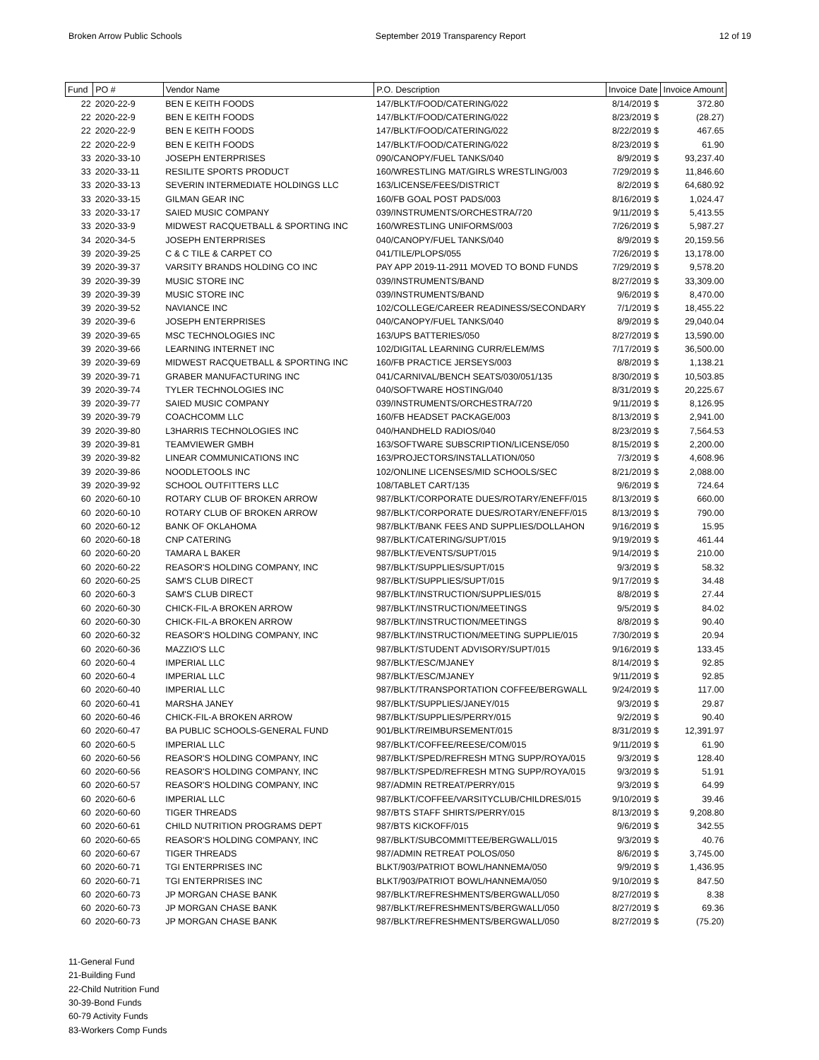Broken Arrow Public Schools September 2019 Transparency Report 12 of 19
| Fund | PO # | Vendor Name | P.O. Description | Invoice Date | Invoice Amount |
| --- | --- | --- | --- | --- | --- |
| 22 | 2020-22-9 | BEN E KEITH FOODS | 147/BLKT/FOOD/CATERING/022 | 8/14/2019 $ | 372.80 |
| 22 | 2020-22-9 | BEN E KEITH FOODS | 147/BLKT/FOOD/CATERING/022 | 8/23/2019 $ | (28.27) |
| 22 | 2020-22-9 | BEN E KEITH FOODS | 147/BLKT/FOOD/CATERING/022 | 8/22/2019 $ | 467.65 |
| 22 | 2020-22-9 | BEN E KEITH FOODS | 147/BLKT/FOOD/CATERING/022 | 8/23/2019 $ | 61.90 |
| 33 | 2020-33-10 | JOSEPH ENTERPRISES | 090/CANOPY/FUEL TANKS/040 | 8/9/2019 $ | 93,237.40 |
| 33 | 2020-33-11 | RESILITE SPORTS PRODUCT | 160/WRESTLING MAT/GIRLS WRESTLING/003 | 7/29/2019 $ | 11,846.60 |
| 33 | 2020-33-13 | SEVERIN INTERMEDIATE HOLDINGS LLC | 163/LICENSE/FEES/DISTRICT | 8/2/2019 $ | 64,680.92 |
| 33 | 2020-33-15 | GILMAN GEAR INC | 160/FB GOAL POST PADS/003 | 8/16/2019 $ | 1,024.47 |
| 33 | 2020-33-17 | SAIED MUSIC COMPANY | 039/INSTRUMENTS/ORCHESTRA/720 | 9/11/2019 $ | 5,413.55 |
| 33 | 2020-33-9 | MIDWEST RACQUETBALL & SPORTING INC | 160/WRESTLING UNIFORMS/003 | 7/26/2019 $ | 5,987.27 |
| 34 | 2020-34-5 | JOSEPH ENTERPRISES | 040/CANOPY/FUEL TANKS/040 | 8/9/2019 $ | 20,159.56 |
| 39 | 2020-39-25 | C & C TILE & CARPET CO | 041/TILE/PLOPS/055 | 7/26/2019 $ | 13,178.00 |
| 39 | 2020-39-37 | VARSITY BRANDS HOLDING CO INC | PAY APP 2019-11-2911 MOVED TO BOND FUNDS | 7/29/2019 $ | 9,578.20 |
| 39 | 2020-39-39 | MUSIC STORE INC | 039/INSTRUMENTS/BAND | 8/27/2019 $ | 33,309.00 |
| 39 | 2020-39-39 | MUSIC STORE INC | 039/INSTRUMENTS/BAND | 9/6/2019 $ | 8,470.00 |
| 39 | 2020-39-52 | NAVIANCE INC | 102/COLLEGE/CAREER READINESS/SECONDARY | 7/1/2019 $ | 18,455.22 |
| 39 | 2020-39-6 | JOSEPH ENTERPRISES | 040/CANOPY/FUEL TANKS/040 | 8/9/2019 $ | 29,040.04 |
| 39 | 2020-39-65 | MSC TECHNOLOGIES INC | 163/UPS BATTERIES/050 | 8/27/2019 $ | 13,590.00 |
| 39 | 2020-39-66 | LEARNING INTERNET INC | 102/DIGITAL LEARNING CURR/ELEM/MS | 7/17/2019 $ | 36,500.00 |
| 39 | 2020-39-69 | MIDWEST RACQUETBALL & SPORTING INC | 160/FB PRACTICE JERSEYS/003 | 8/8/2019 $ | 1,138.21 |
| 39 | 2020-39-71 | GRABER MANUFACTURING INC | 041/CARNIVAL/BENCH SEATS/030/051/135 | 8/30/2019 $ | 10,503.85 |
| 39 | 2020-39-74 | TYLER TECHNOLOGIES INC | 040/SOFTWARE HOSTING/040 | 8/31/2019 $ | 20,225.67 |
| 39 | 2020-39-77 | SAIED MUSIC COMPANY | 039/INSTRUMENTS/ORCHESTRA/720 | 9/11/2019 $ | 8,126.95 |
| 39 | 2020-39-79 | COACHCOMM LLC | 160/FB HEADSET PACKAGE/003 | 8/13/2019 $ | 2,941.00 |
| 39 | 2020-39-80 | L3HARRIS TECHNOLOGIES INC | 040/HANDHELD RADIOS/040 | 8/23/2019 $ | 7,564.53 |
| 39 | 2020-39-81 | TEAMVIEWER GMBH | 163/SOFTWARE SUBSCRIPTION/LICENSE/050 | 8/15/2019 $ | 2,200.00 |
| 39 | 2020-39-82 | LINEAR COMMUNICATIONS INC | 163/PROJECTORS/INSTALLATION/050 | 7/3/2019 $ | 4,608.96 |
| 39 | 2020-39-86 | NOODLETOOLS INC | 102/ONLINE LICENSES/MID SCHOOLS/SEC | 8/21/2019 $ | 2,088.00 |
| 39 | 2020-39-92 | SCHOOL OUTFITTERS LLC | 108/TABLET CART/135 | 9/6/2019 $ | 724.64 |
| 60 | 2020-60-10 | ROTARY CLUB OF BROKEN ARROW | 987/BLKT/CORPORATE DUES/ROTARY/ENEFF/015 | 8/13/2019 $ | 660.00 |
| 60 | 2020-60-10 | ROTARY CLUB OF BROKEN ARROW | 987/BLKT/CORPORATE DUES/ROTARY/ENEFF/015 | 8/13/2019 $ | 790.00 |
| 60 | 2020-60-12 | BANK OF OKLAHOMA | 987/BLKT/BANK FEES AND SUPPLIES/DOLLAHON | 9/16/2019 $ | 15.95 |
| 60 | 2020-60-18 | CNP CATERING | 987/BLKT/CATERING/SUPT/015 | 9/19/2019 $ | 461.44 |
| 60 | 2020-60-20 | TAMARA L BAKER | 987/BLKT/EVENTS/SUPT/015 | 9/14/2019 $ | 210.00 |
| 60 | 2020-60-22 | REASOR'S HOLDING COMPANY, INC | 987/BLKT/SUPPLIES/SUPT/015 | 9/3/2019 $ | 58.32 |
| 60 | 2020-60-25 | SAM'S CLUB DIRECT | 987/BLKT/SUPPLIES/SUPT/015 | 9/17/2019 $ | 34.48 |
| 60 | 2020-60-3 | SAM'S CLUB DIRECT | 987/BLKT/INSTRUCTION/SUPPLIES/015 | 8/8/2019 $ | 27.44 |
| 60 | 2020-60-30 | CHICK-FIL-A BROKEN ARROW | 987/BLKT/INSTRUCTION/MEETINGS | 9/5/2019 $ | 84.02 |
| 60 | 2020-60-30 | CHICK-FIL-A BROKEN ARROW | 987/BLKT/INSTRUCTION/MEETINGS | 8/8/2019 $ | 90.40 |
| 60 | 2020-60-32 | REASOR'S HOLDING COMPANY, INC | 987/BLKT/INSTRUCTION/MEETING SUPPLIE/015 | 7/30/2019 $ | 20.94 |
| 60 | 2020-60-36 | MAZZIO'S LLC | 987/BLKT/STUDENT ADVISORY/SUPT/015 | 9/16/2019 $ | 133.45 |
| 60 | 2020-60-4 | IMPERIAL LLC | 987/BLKT/ESC/MJANEY | 8/14/2019 $ | 92.85 |
| 60 | 2020-60-4 | IMPERIAL LLC | 987/BLKT/ESC/MJANEY | 9/11/2019 $ | 92.85 |
| 60 | 2020-60-40 | IMPERIAL LLC | 987/BLKT/TRANSPORTATION COFFEE/BERGWALL | 9/24/2019 $ | 117.00 |
| 60 | 2020-60-41 | MARSHA JANEY | 987/BLKT/SUPPLIES/JANEY/015 | 9/3/2019 $ | 29.87 |
| 60 | 2020-60-46 | CHICK-FIL-A BROKEN ARROW | 987/BLKT/SUPPLIES/PERRY/015 | 9/2/2019 $ | 90.40 |
| 60 | 2020-60-47 | BA PUBLIC SCHOOLS-GENERAL FUND | 901/BLKT/REIMBURSEMENT/015 | 8/31/2019 $ | 12,391.97 |
| 60 | 2020-60-5 | IMPERIAL LLC | 987/BLKT/COFFEE/REESE/COM/015 | 9/11/2019 $ | 61.90 |
| 60 | 2020-60-56 | REASOR'S HOLDING COMPANY, INC | 987/BLKT/SPED/REFRESH MTNG SUPP/ROYA/015 | 9/3/2019 $ | 128.40 |
| 60 | 2020-60-56 | REASOR'S HOLDING COMPANY, INC | 987/BLKT/SPED/REFRESH MTNG SUPP/ROYA/015 | 9/3/2019 $ | 51.91 |
| 60 | 2020-60-57 | REASOR'S HOLDING COMPANY, INC | 987/ADMIN RETREAT/PERRY/015 | 9/3/2019 $ | 64.99 |
| 60 | 2020-60-6 | IMPERIAL LLC | 987/BLKT/COFFEE/VARSITYCLUB/CHILDRES/015 | 9/10/2019 $ | 39.46 |
| 60 | 2020-60-60 | TIGER THREADS | 987/BTS STAFF SHIRTS/PERRY/015 | 8/13/2019 $ | 9,208.80 |
| 60 | 2020-60-61 | CHILD NUTRITION PROGRAMS DEPT | 987/BTS KICKOFF/015 | 9/6/2019 $ | 342.55 |
| 60 | 2020-60-65 | REASOR'S HOLDING COMPANY, INC | 987/BLKT/SUBCOMMITTEE/BERGWALL/015 | 9/3/2019 $ | 40.76 |
| 60 | 2020-60-67 | TIGER THREADS | 987/ADMIN RETREAT POLOS/050 | 8/6/2019 $ | 3,745.00 |
| 60 | 2020-60-71 | TGI ENTERPRISES INC | BLKT/903/PATRIOT BOWL/HANNEMA/050 | 9/9/2019 $ | 1,436.95 |
| 60 | 2020-60-71 | TGI ENTERPRISES INC | BLKT/903/PATRIOT BOWL/HANNEMA/050 | 9/10/2019 $ | 847.50 |
| 60 | 2020-60-73 | JP MORGAN CHASE BANK | 987/BLKT/REFRESHMENTS/BERGWALL/050 | 8/27/2019 $ | 8.38 |
| 60 | 2020-60-73 | JP MORGAN CHASE BANK | 987/BLKT/REFRESHMENTS/BERGWALL/050 | 8/27/2019 $ | 69.36 |
| 60 | 2020-60-73 | JP MORGAN CHASE BANK | 987/BLKT/REFRESHMENTS/BERGWALL/050 | 8/27/2019 $ | (75.20) |
11-General Fund
21-Building Fund
22-Child Nutrition Fund
30-39-Bond Funds
60-79 Activity Funds
83-Workers Comp Funds